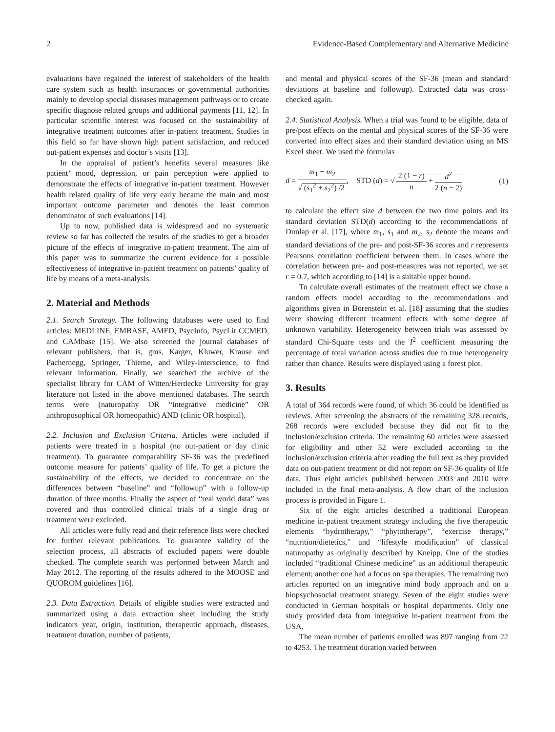2 Evidence-Based Complementary and Alternative Medicine
evaluations have regained the interest of stakeholders of the health care system such as health insurances or governmental authorities mainly to develop special diseases management pathways or to create specific diagnose related groups and additional payments [11, 12]. In particular scientific interest was focused on the sustainability of integrative treatment outcomes after in-patient treatment. Studies in this field so far have shown high patient satisfaction, and reduced out-patient expenses and doctor’s visits [13].
In the appraisal of patient’s benefits several measures like patient’ mood, depression, or pain perception were applied to demonstrate the effects of integrative in-patient treatment. However health related quality of life very early became the main and most important outcome parameter and denotes the least common denominator of such evaluations [14].
Up to now, published data is widespread and no systematic review so far has collected the results of the studies to get a broader picture of the effects of integrative in-patient treatment. The aim of this paper was to summarize the current evidence for a possible effectiveness of integrative in-patient treatment on patients’ quality of life by means of a meta-analysis.
2. Material and Methods
2.1. Search Strategy. The following databases were used to find articles: MEDLINE, EMBASE, AMED, PsycInfo, PsycLit CCMED, and CAMbase [15]. We also screened the journal databases of relevant publishers, that is, gms, Karger, Kluwer, Krause and Pachernegg, Springer, Thieme, and Wiley-Interscience, to find relevant information. Finally, we searched the archive of the specialist library for CAM of Witten/Herdecke University for gray literature not listed in the above mentioned databases. The search terms were (naturopathy OR “integrative medicine” OR anthroposophical OR homeopathic) AND (clinic OR hospital).
2.2. Inclusion and Exclusion Criteria. Articles were included if patients were treated in a hospital (no out-patient or day clinic treatment). To guarantee comparability SF-36 was the predefined outcome measure for patients’ quality of life. To get a picture the sustainability of the effects, we decided to concentrate on the differences between “baseline” and “followup” with a follow-up duration of three months. Finally the aspect of “real world data” was covered and thus controlled clinical trials of a single drug or treatment were excluded.
All articles were fully read and their reference lists were checked for further relevant publications. To guarantee validity of the selection process, all abstracts of excluded papers were double checked. The complete search was performed between March and May 2012. The reporting of the results adhered to the MOOSE and QUOROM guidelines [16].
2.3. Data Extraction. Details of eligible studies were extracted and summarized using a data extraction sheet including the study indicators year, origin, institution, therapeutic approach, diseases, treatment duration, number of patients,
and mental and physical scores of the SF-36 (mean and standard deviations at baseline and followup). Extracted data was cross-checked again.
2.4. Statistical Analysis. When a trial was found to be eligible, data of pre/post effects on the mental and physical scores of the SF-36 were converted into effect sizes and their standard deviation using an MS Excel sheet. We used the formulas
d = m<sub>1</sub> − m<sub>2</sub> √ (s<sub>1</sub><sup>2</sup> + s<sub>2</sub><sup>2</sup>) /2, STD (d) = √ 2 (1 − r) n + d<sup>2</sup> 2 (n − 2) (1)
to calculate the effect size d between the two time points and its standard deviation STD(d) according to the recommendations of Dunlap et al. [17], where m<sub>1</sub>, s<sub>1</sub> and m<sub>2</sub>, s<sub>2</sub> denote the means and standard deviations of the pre- and post-SF-36 scores and r represents Pearsons correlation coefficient between them. In cases where the correlation between pre- and post-measures was not reported, we set r = 0.7, which according to [14] is a suitable upper bound.
To calculate overall estimates of the treatment effect we chose a random effects model according to the recommendations and algorithms given in Borenstein et al. [18] assuming that the studies were showing different treatment effects with some degree of unknown variability. Heterogeneity between trials was assessed by standard Chi-Square tests and the I<sup>2</sup> coefficient measuring the percentage of total variation across studies due to true heterogeneity rather than chance. Results were displayed using a forest plot.
3. Results
A total of 364 records were found, of which 36 could be identified as reviews. After screening the abstracts of the remaining 328 records, 268 records were excluded because they did not fit to the inclusion/exclusion criteria. The remaining 60 articles were assessed for eligibility and other 52 were excluded according to the inclusion/exclusion criteria after reading the full text as they provided data on out-patient treatment or did not report on SF-36 quality of life data. Thus eight articles published between 2003 and 2010 were included in the final meta-analysis. A flow chart of the inclusion process is provided in Figure 1.
Six of the eight articles described a traditional European medicine in-patient treatment strategy including the five therapeutic elements “hydrotherapy,” “phytotherapy”, “exercise therapy,” “nutrition/dietetics,” and “lifestyle modification” of classical naturopathy as originally described by Kneipp. One of the studies included “traditional Chinese medicine” as an additional therapeutic element; another one had a focus on spa therapies. The remaining two articles reported on an integrative mind body approach and on a biopsychosocial treatment strategy. Seven of the eight studies were conducted in German hospitals or hospital departments. Only one study provided data from integrative in-patient treatment from the USA.
The mean number of patients enrolled was 897 ranging from 22 to 4253. The treatment duration varied between